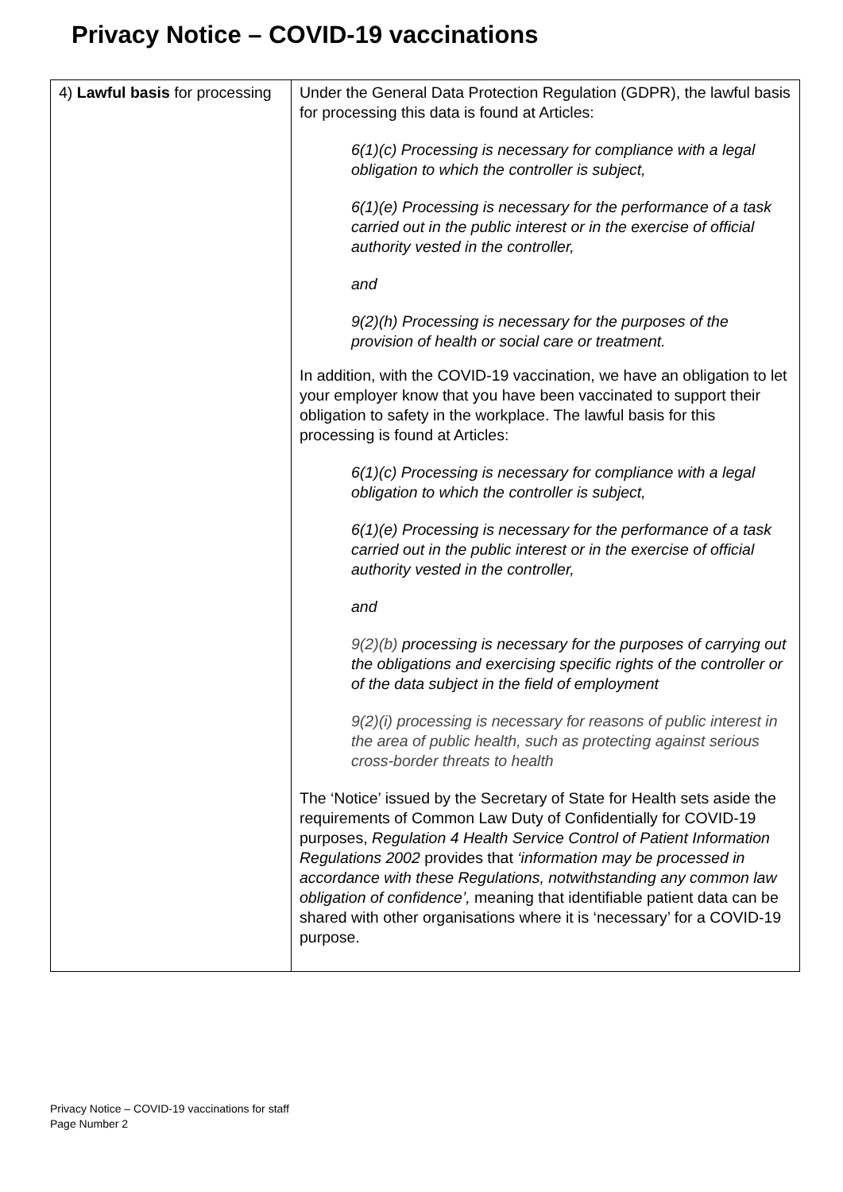Privacy Notice – COVID-19 vaccinations
| 4) Lawful basis for processing | Under the General Data Protection Regulation (GDPR), the lawful basis for processing this data is found at Articles: 6(1)(c) Processing is necessary for compliance with a legal obligation to which the controller is subject, 6(1)(e) Processing is necessary for the performance of a task carried out in the public interest or in the exercise of official authority vested in the controller, and 9(2)(h) Processing is necessary for the purposes of the provision of health or social care or treatment. In addition, with the COVID-19 vaccination, we have an obligation to let your employer know that you have been vaccinated to support their obligation to safety in the workplace. The lawful basis for this processing is found at Articles: 6(1)(c) Processing is necessary for compliance with a legal obligation to which the controller is subject, 6(1)(e) Processing is necessary for the performance of a task carried out in the public interest or in the exercise of official authority vested in the controller, and 9(2)(b) processing is necessary for the purposes of carrying out the obligations and exercising specific rights of the controller or of the data subject in the field of employment 9(2)(i) processing is necessary for reasons of public interest in the area of public health, such as protecting against serious cross-border threats to health The ‘Notice’ issued by the Secretary of State for Health sets aside the requirements of Common Law Duty of Confidentially for COVID-19 purposes, Regulation 4 Health Service Control of Patient Information Regulations 2002 provides that ‘information may be processed in accordance with these Regulations, notwithstanding any common law obligation of confidence’, meaning that identifiable patient data can be shared with other organisations where it is ‘necessary’ for a COVID-19 purpose. |
Privacy Notice – COVID-19 vaccinations for staff
Page Number 2